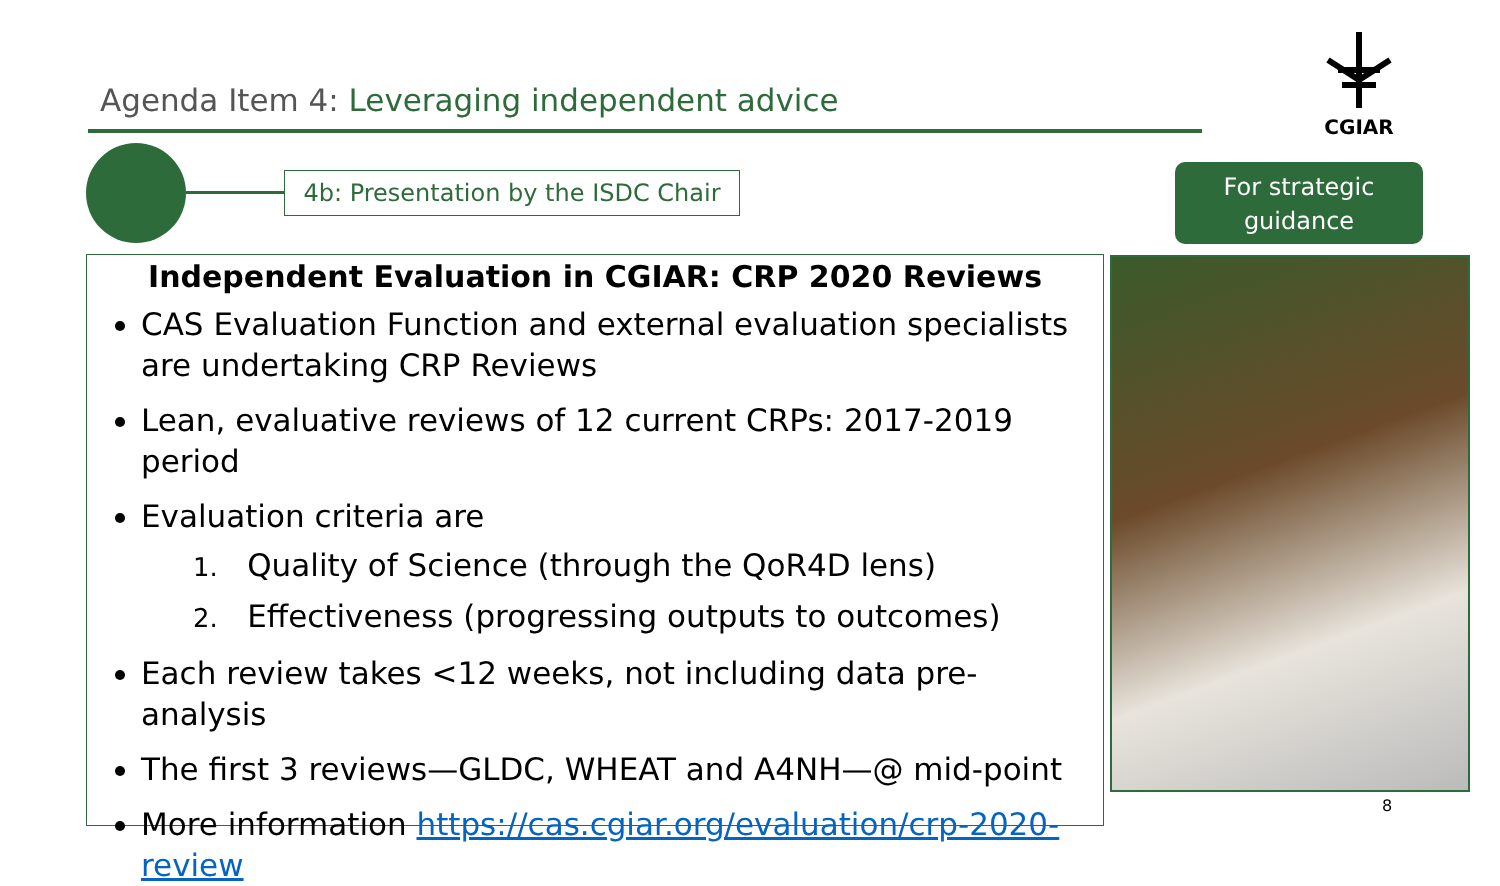Agenda Item 4: Leveraging independent advice
CGIAR
4b: Presentation by the ISDC Chair
For strategic
guidance
Independent Evaluation in CGIAR: CRP 2020 Reviews
CAS Evaluation Function and external evaluation specialists are undertaking CRP Reviews
Lean, evaluative reviews of 12 current CRPs: 2017-2019 period
Evaluation criteria are
1. Quality of Science (through the QoR4D lens)
2. Effectiveness (progressing outputs to outcomes)
Each review takes <12 weeks, not including data pre-analysis
The first 3 reviews—GLDC, WHEAT and A4NH—@ mid-point
More information https://cas.cgiar.org/evaluation/crp-2020-review
8